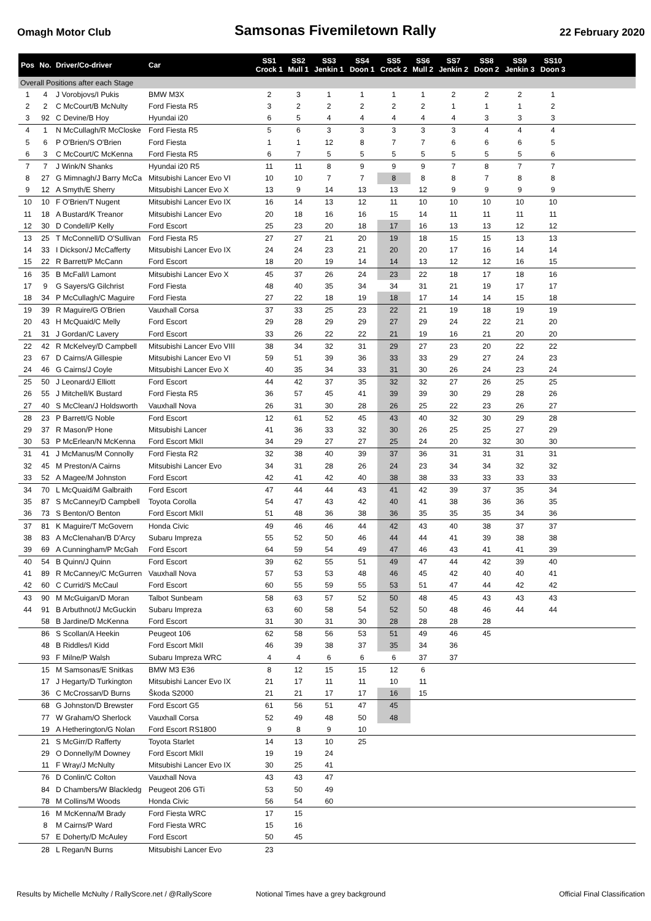Omagh Motor Club Samsonas Fivemiletown Rally 22 February 2020
| Pos | No. | Driver/Co-driver | Car | SS1 Crock 1 | SS2 Mull 1 | SS3 Jenkin 1 | SS4 Doon 1 | SS5 Crock 2 | SS6 Mull 2 | SS7 Jenkin 2 | SS8 Doon 2 | SS9 Jenkin 3 | SS10 Doon 3 | |
| --- | --- | --- | --- | --- | --- | --- | --- | --- | --- | --- | --- | --- | --- | --- |
| Overall Positions after each Stage | | | | | | | | | | | | | | |
| 1 | 4 | J Vorobjovs/I Pukis | BMW M3X | 2 | 3 | 1 | 1 | 1 | 1 | 2 | 2 | 2 | 1 | |
| 2 | 2 | C McCourt/B McNulty | Ford Fiesta R5 | 3 | 2 | 2 | 2 | 2 | 2 | 1 | 1 | 1 | 2 | |
| 3 | 92 | C Devine/B Hoy | Hyundai i20 | 6 | 5 | 4 | 4 | 4 | 4 | 4 | 3 | 3 | 3 | |
| 4 | 1 | N McCullagh/R McCloske | Ford Fiesta R5 | 5 | 6 | 3 | 3 | 3 | 3 | 3 | 4 | 4 | 4 | |
| 5 | 6 | P O'Brien/S O'Brien | Ford Fiesta | 1 | 1 | 12 | 8 | 7 | 7 | 6 | 6 | 6 | 5 | |
| 6 | 3 | C McCourt/C McKenna | Ford Fiesta R5 | 6 | 7 | 5 | 5 | 5 | 5 | 5 | 5 | 5 | 6 | |
| 7 | 7 | J Wink/N Shanks | Hyundai i20 R5 | 11 | 11 | 8 | 9 | 9 | 9 | 7 | 8 | 7 | 7 | |
| 8 | 27 | G Mimnagh/J Barry McCa | Mitsubishi Lancer Evo VI | 10 | 10 | 7 | 7 | 8 | 8 | 8 | 7 | 8 | 8 | |
| 9 | 12 | A Smyth/E Sherry | Mitsubishi Lancer Evo X | 13 | 9 | 14 | 13 | 13 | 12 | 9 | 9 | 9 | 9 | |
| 10 | 10 | F O'Brien/T Nugent | Mitsubishi Lancer Evo IX | 16 | 14 | 13 | 12 | 11 | 10 | 10 | 10 | 10 | 10 | |
| 11 | 18 | A Bustard/K Treanor | Mitsubishi Lancer Evo | 20 | 18 | 16 | 16 | 15 | 14 | 11 | 11 | 11 | 11 | |
| 12 | 30 | D Condell/P Kelly | Ford Escort | 25 | 23 | 20 | 18 | 17 | 16 | 13 | 13 | 12 | 12 | |
| 13 | 25 | T McConnell/D O'Sullivan | Ford Fiesta R5 | 27 | 27 | 21 | 20 | 19 | 18 | 15 | 15 | 13 | 13 | |
| 14 | 33 | I Dickson/J McCafferty | Mitsubishi Lancer Evo IX | 24 | 24 | 23 | 21 | 20 | 20 | 17 | 16 | 14 | 14 | |
| 15 | 22 | R Barrett/P McCann | Ford Escort | 18 | 20 | 19 | 14 | 14 | 13 | 12 | 12 | 16 | 15 | |
| 16 | 35 | B McFall/I Lamont | Mitsubishi Lancer Evo X | 45 | 37 | 26 | 24 | 23 | 22 | 18 | 17 | 18 | 16 | |
| 17 | 9 | G Sayers/G Gilchrist | Ford Fiesta | 48 | 40 | 35 | 34 | 34 | 31 | 21 | 19 | 17 | 17 | |
| 18 | 34 | P McCullagh/C Maguire | Ford Fiesta | 27 | 22 | 18 | 19 | 18 | 17 | 14 | 14 | 15 | 18 | |
| 19 | 39 | R Maguire/G O'Brien | Vauxhall Corsa | 37 | 33 | 25 | 23 | 22 | 21 | 19 | 18 | 19 | 19 | |
| 20 | 43 | H McQuaid/C Melly | Ford Escort | 29 | 28 | 29 | 29 | 27 | 29 | 24 | 22 | 21 | 20 | |
| 21 | 31 | J Gordan/C Lavery | Ford Escort | 33 | 26 | 22 | 22 | 21 | 19 | 16 | 21 | 20 | 20 | |
| 22 | 42 | R McKelvey/D Campbell | Mitsubishi Lancer Evo VIII | 38 | 34 | 32 | 31 | 29 | 27 | 23 | 20 | 22 | 22 | |
| 23 | 67 | D Cairns/A Gillespie | Mitsubishi Lancer Evo VI | 59 | 51 | 39 | 36 | 33 | 33 | 29 | 27 | 24 | 23 | |
| 24 | 46 | G Cairns/J Coyle | Mitsubishi Lancer Evo X | 40 | 35 | 34 | 33 | 31 | 30 | 26 | 24 | 23 | 24 | |
| 25 | 50 | J Leonard/J Elliott | Ford Escort | 44 | 42 | 37 | 35 | 32 | 32 | 27 | 26 | 25 | 25 | |
| 26 | 55 | J Mitchell/K Bustard | Ford Fiesta R5 | 36 | 57 | 45 | 41 | 39 | 39 | 30 | 29 | 28 | 26 | |
| 27 | 40 | S McClean/J Holdsworth | Vauxhall Nova | 26 | 31 | 30 | 28 | 26 | 25 | 22 | 23 | 26 | 27 | |
| 28 | 23 | P Barrett/G Noble | Ford Escort | 12 | 61 | 52 | 45 | 43 | 40 | 32 | 30 | 29 | 28 | |
| 29 | 37 | R Mason/P Hone | Mitsubishi Lancer | 41 | 36 | 33 | 32 | 30 | 26 | 25 | 25 | 27 | 29 | |
| 30 | 53 | P McErlean/N McKenna | Ford Escort MkII | 34 | 29 | 27 | 27 | 25 | 24 | 20 | 32 | 30 | 30 | |
| 31 | 41 | J McManus/M Connolly | Ford Fiesta R2 | 32 | 38 | 40 | 39 | 37 | 36 | 31 | 31 | 31 | 31 | |
| 32 | 45 | M Preston/A Cairns | Mitsubishi Lancer Evo | 34 | 31 | 28 | 26 | 24 | 23 | 34 | 34 | 32 | 32 | |
| 33 | 52 | A Magee/M Johnston | Ford Escort | 42 | 41 | 42 | 40 | 38 | 38 | 33 | 33 | 33 | 33 | |
| 34 | 70 | L McQuaid/M Galbraith | Ford Escort | 47 | 44 | 44 | 43 | 41 | 42 | 39 | 37 | 35 | 34 | |
| 35 | 87 | S McCanney/D Campbell | Toyota Corolla | 54 | 47 | 43 | 42 | 40 | 41 | 38 | 36 | 36 | 35 | |
| 36 | 73 | S Benton/O Benton | Ford Escort MkII | 51 | 48 | 36 | 38 | 36 | 35 | 35 | 35 | 34 | 36 | |
| 37 | 81 | K Maguire/T McGovern | Honda Civic | 49 | 46 | 46 | 44 | 42 | 43 | 40 | 38 | 37 | 37 | |
| 38 | 83 | A McClenahan/B D'Arcy | Subaru Impreza | 55 | 52 | 50 | 46 | 44 | 44 | 41 | 39 | 38 | 38 | |
| 39 | 69 | A Cunningham/P McGah | Ford Escort | 64 | 59 | 54 | 49 | 47 | 46 | 43 | 41 | 41 | 39 | |
| 40 | 54 | B Quinn/J Quinn | Ford Escort | 39 | 62 | 55 | 51 | 49 | 47 | 44 | 42 | 39 | 40 | |
| 41 | 89 | R McCanney/C McGurren | Vauxhall Nova | 57 | 53 | 53 | 48 | 46 | 45 | 42 | 40 | 40 | 41 | |
| 42 | 60 | C Currid/S McCaul | Ford Escort | 60 | 55 | 59 | 55 | 53 | 51 | 47 | 44 | 42 | 42 | |
| 43 | 90 | M McGuigan/D Moran | Talbot Sunbeam | 58 | 63 | 57 | 52 | 50 | 48 | 45 | 43 | 43 | 43 | |
| 44 | 91 | B Arbuthnot/J McGuckin | Subaru Impreza | 63 | 60 | 58 | 54 | 52 | 50 | 48 | 46 | 44 | 44 | |
| | 58 | B Jardine/D McKenna | Ford Escort | 31 | 30 | 31 | 30 | 28 | 28 | 28 | 28 | | | |
| | 86 | S Scollan/A Heekin | Peugeot 106 | 62 | 58 | 56 | 53 | 51 | 49 | 46 | 45 | | | |
| | 48 | B Riddles/I Kidd | Ford Escort MkII | 46 | 39 | 38 | 37 | 35 | 34 | 36 | | | | |
| | 93 | F Milne/P Walsh | Subaru Impreza WRC | 4 | 4 | 6 | 6 | 6 | 37 | 37 | | | | |
| | 15 | M Samsonas/E Snitkas | BMW M3 E36 | 8 | 12 | 15 | 15 | 12 | 6 | | | | | |
| | 17 | J Hegarty/D Turkington | Mitsubishi Lancer Evo IX | 21 | 17 | 11 | 11 | 10 | 11 | | | | | |
| | 36 | C McCrossan/D Burns | Škoda S2000 | 21 | 21 | 17 | 17 | 16 | 15 | | | | | |
| | 68 | G Johnston/D Brewster | Ford Escort G5 | 61 | 56 | 51 | 47 | 45 | | | | | | |
| | 77 | W Graham/O Sherlock | Vauxhall Corsa | 52 | 49 | 48 | 50 | 48 | | | | | | |
| | 19 | A Hetherington/G Nolan | Ford Escort RS1800 | 9 | 8 | 9 | 10 | | | | | | | |
| | 21 | S McGirr/D Rafferty | Toyota Starlet | 14 | 13 | 10 | 25 | | | | | | | |
| | 29 | O Donnelly/M Downey | Ford Escort MkII | 19 | 19 | 24 | | | | | | | | |
| | 11 | F Wray/J McNulty | Mitsubishi Lancer Evo IX | 30 | 25 | 41 | | | | | | | | |
| | 76 | D Conlin/C Colton | Vauxhall Nova | 43 | 43 | 47 | | | | | | | | |
| | 84 | D Chambers/W Blackledg | Peugeot 206 GTi | 53 | 50 | 49 | | | | | | | | |
| | 78 | M Collins/M Woods | Honda Civic | 56 | 54 | 60 | | | | | | | | |
| | 16 | M McKenna/M Brady | Ford Fiesta WRC | 17 | 15 | | | | | | | | | |
| | 8 | M Cairns/P Ward | Ford Fiesta WRC | 15 | 16 | | | | | | | | | |
| | 57 | E Doherty/D McAuley | Ford Escort | 50 | 45 | | | | | | | | | |
| | 28 | L Regan/N Burns | Mitsubishi Lancer Evo | 23 | | | | | | | | | | |
Results by Michelle McNulty / RallyScore.net / @RallyScore Notional Times have a grey background Official Final Classification